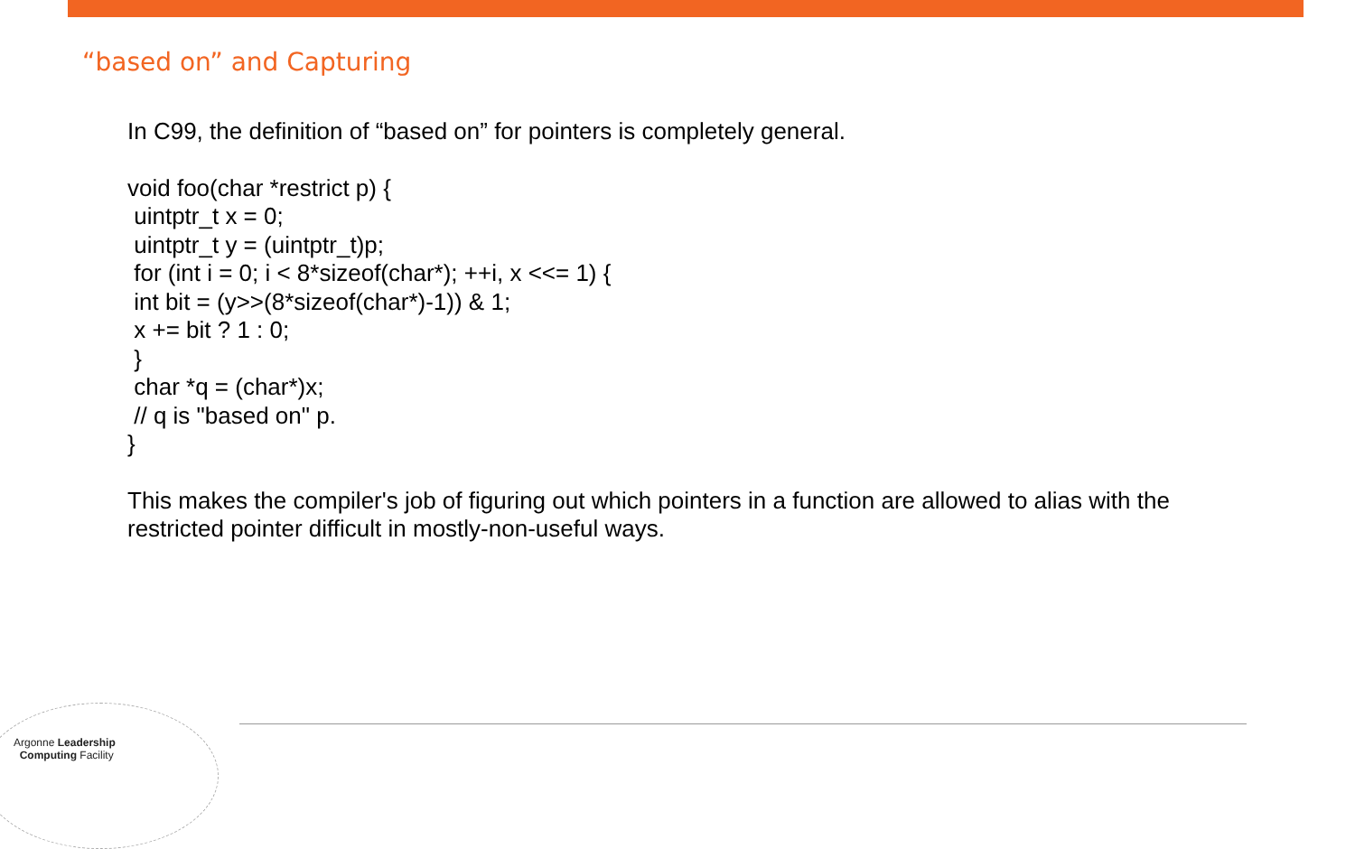“based on” and Capturing
In C99, the definition of “based on” for pointers is completely general.
void foo(char *restrict p) {
uintptr_t x = 0;
uintptr_t y = (uintptr_t)p;
for (int i = 0; i < 8*sizeof(char*); ++i, x <<= 1) {
int bit = (y>>(8*sizeof(char*)-1)) & 1;
x += bit ? 1 : 0;
}
char *q = (char*)x;
// q is "based on" p.
}
This makes the compiler's job of figuring out which pointers in a function are allowed to alias with the restricted pointer difficult in mostly-non-useful ways.
Argonne Leadership
Computing Facility